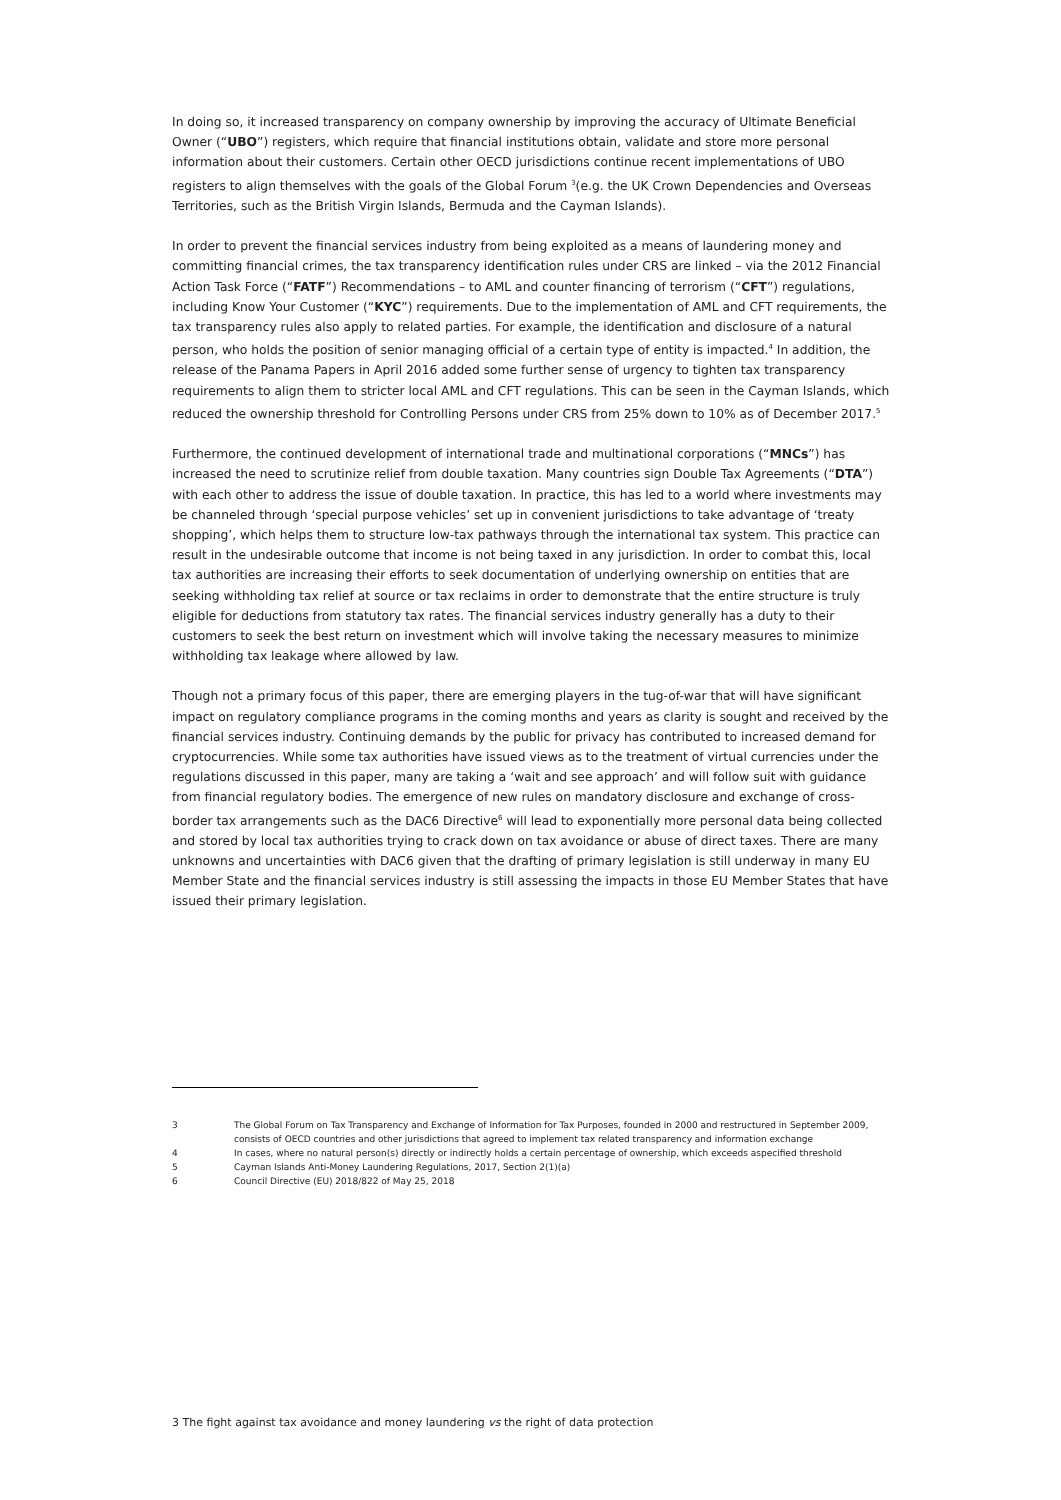In doing so, it increased transparency on company ownership by improving the accuracy of Ultimate Beneficial Owner (“UBO”) registers, which require that financial institutions obtain, validate and store more personal information about their customers. Certain other OECD jurisdictions continue recent implementations of UBO registers to align themselves with the goals of the Global Forum <sup>3</sup>(e.g. the UK Crown Dependencies and Overseas Territories, such as the British Virgin Islands, Bermuda and the Cayman Islands).
In order to prevent the financial services industry from being exploited as a means of laundering money and committing financial crimes, the tax transparency identification rules under CRS are linked – via the 2012 Financial Action Task Force (“FATF”) Recommendations – to AML and counter financing of terrorism (“CFT”) regulations, including Know Your Customer (“KYC”) requirements. Due to the implementation of AML and CFT requirements, the tax transparency rules also apply to related parties. For example, the identification and disclosure of a natural person, who holds the position of senior managing official of a certain type of entity is impacted.<sup>4</sup> In addition, the release of the Panama Papers in April 2016 added some further sense of urgency to tighten tax transparency requirements to align them to stricter local AML and CFT regulations. This can be seen in the Cayman Islands, which reduced the ownership threshold for Controlling Persons under CRS from 25% down to 10% as of December 2017.<sup>5</sup>
Furthermore, the continued development of international trade and multinational corporations (“MNCs”) has increased the need to scrutinize relief from double taxation. Many countries sign Double Tax Agreements (“DTA”) with each other to address the issue of double taxation. In practice, this has led to a world where investments may be channeled through ‘special purpose vehicles’ set up in convenient jurisdictions to take advantage of ‘treaty shopping’, which helps them to structure low-tax pathways through the international tax system. This practice can result in the undesirable outcome that income is not being taxed in any jurisdiction. In order to combat this, local tax authorities are increasing their efforts to seek documentation of underlying ownership on entities that are seeking withholding tax relief at source or tax reclaims in order to demonstrate that the entire structure is truly eligible for deductions from statutory tax rates. The financial services industry generally has a duty to their customers to seek the best return on investment which will involve taking the necessary measures to minimize withholding tax leakage where allowed by law.
Though not a primary focus of this paper, there are emerging players in the tug-of-war that will have significant impact on regulatory compliance programs in the coming months and years as clarity is sought and received by the financial services industry. Continuing demands by the public for privacy has contributed to increased demand for cryptocurrencies. While some tax authorities have issued views as to the treatment of virtual currencies under the regulations discussed in this paper, many are taking a ‘wait and see approach’ and will follow suit with guidance from financial regulatory bodies. The emergence of new rules on mandatory disclosure and exchange of cross-border tax arrangements such as the DAC6 Directive<sup>6</sup> will lead to exponentially more personal data being collected and stored by local tax authorities trying to crack down on tax avoidance or abuse of direct taxes. There are many unknowns and uncertainties with DAC6 given that the drafting of primary legislation is still underway in many EU Member State and the financial services industry is still assessing the impacts in those EU Member States that have issued their primary legislation.
3 The Global Forum on Tax Transparency and Exchange of Information for Tax Purposes, founded in 2000 and restructured in September 2009, consists of OECD countries and other jurisdictions that agreed to implement tax related transparency and information exchange
4 In cases, where no natural person(s) directly or indirectly holds a certain percentage of ownership, which exceeds aspecified threshold
5 Cayman Islands Anti-Money Laundering Regulations, 2017, Section 2(1)(a)
6 Council Directive (EU) 2018/822 of May 25, 2018
3 The fight against tax avoidance and money laundering vs the right of data protection